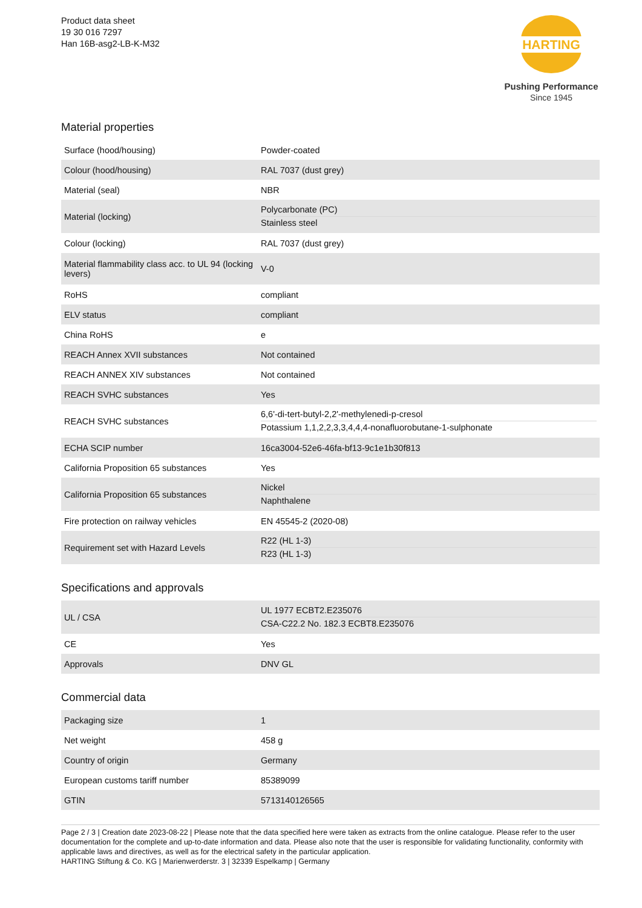Product data sheet
19 30 016 7297
Han 16B-asg2-LB-K-M32
HARTING
Pushing Performance
Since 1945
Material properties
| Surface (hood/housing) | Powder-coated |
| Colour (hood/housing) | RAL 7037 (dust grey) |
| Material (seal) | NBR |
| Material (locking) | Polycarbonate (PC) Stainless steel |
| Colour (locking) | RAL 7037 (dust grey) |
| Material flammability class acc. to UL 94 (locking levers) | V-0 |
| RoHS | compliant |
| ELV status | compliant |
| China RoHS | e |
| REACH Annex XVII substances | Not contained |
| REACH ANNEX XIV substances | Not contained |
| REACH SVHC substances | Yes |
| REACH SVHC substances | 6,6'-di-tert-butyl-2,2'-methylenedi-p-cresol Potassium 1,1,2,2,3,3,4,4,4-nonafluorobutane-1-sulphonate |
| ECHA SCIP number | 16ca3004-52e6-46fa-bf13-9c1e1b30f813 |
| California Proposition 65 substances | Yes |
| California Proposition 65 substances | Nickel Naphthalene |
| Fire protection on railway vehicles | EN 45545-2 (2020-08) |
| Requirement set with Hazard Levels | R22 (HL 1-3) R23 (HL 1-3) |
Specifications and approvals
| UL / CSA | UL 1977 ECBT2.E235076 CSA-C22.2 No. 182.3 ECBT8.E235076 |
| CE | Yes |
| Approvals | DNV GL |
Commercial data
| Packaging size | 1 |
| Net weight | 458 g |
| Country of origin | Germany |
| European customs tariff number | 85389099 |
| GTIN | 5713140126565 |
Page 2 / 3 | Creation date 2023-08-22 | Please note that the data specified here were taken as extracts from the online catalogue. Please refer to the user documentation for the complete and up-to-date information and data. Please also note that the user is responsible for validating functionality, conformity with applicable laws and directives, as well as for the electrical safety in the particular application.
HARTING Stiftung & Co. KG | Marienwerderstr. 3 | 32339 Espelkamp | Germany